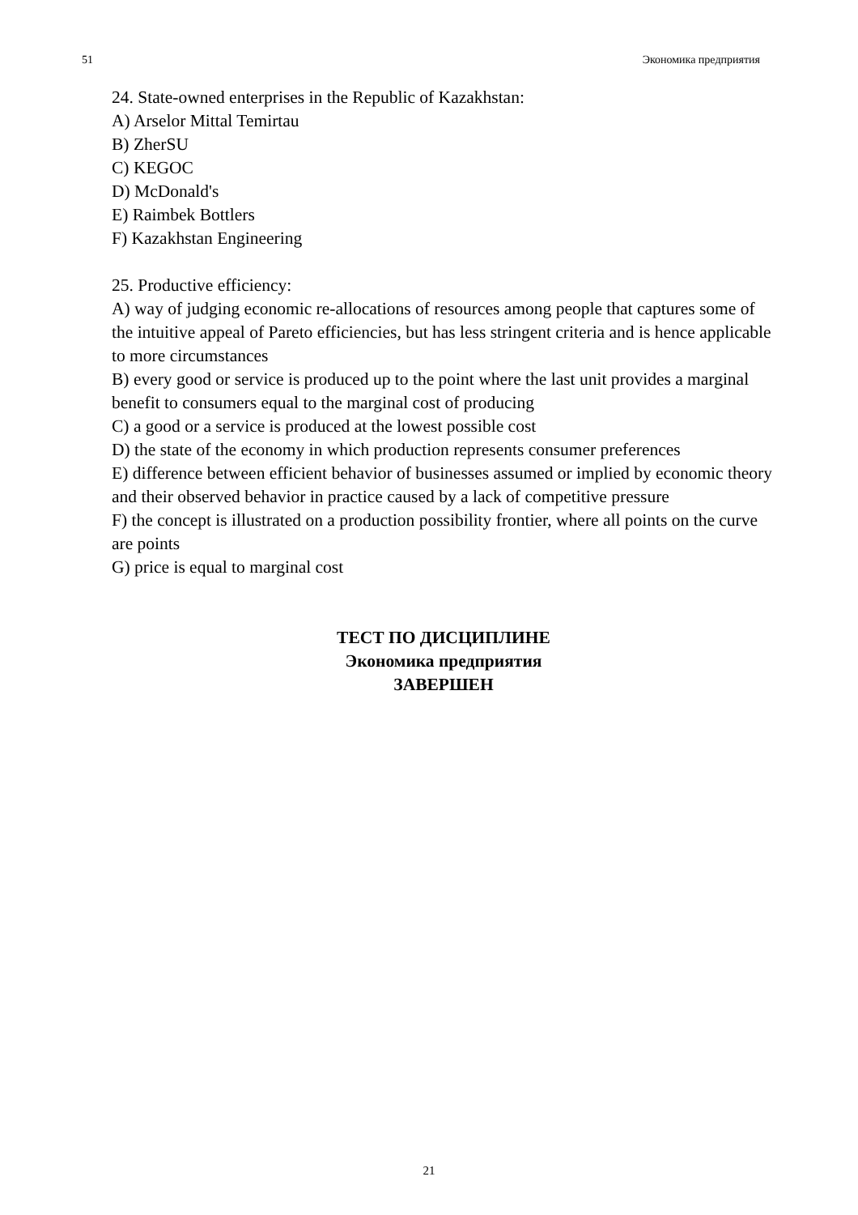51 Экономика предприятия
24. State-owned enterprises in the Republic of Kazakhstan:
A) Arselor Mittal Temirtau
B) ZherSU
C) KEGOC
D) McDonald's
E) Raimbek Bottlers
F) Kazakhstan Engineering
25. Productive efficiency:
A) way of judging economic re-allocations of resources among people that captures some of the intuitive appeal of Pareto efficiencies, but has less stringent criteria and is hence applicable to more circumstances
B) every good or service is produced up to the point where the last unit provides a marginal benefit to consumers equal to the marginal cost of producing
C) a good or a service is produced at the lowest possible cost
D) the state of the economy in which production represents consumer preferences
E) difference between efficient behavior of businesses assumed or implied by economic theory and their observed behavior in practice caused by a lack of competitive pressure
F) the concept is illustrated on a production possibility frontier, where all points on the curve are points
G) price is equal to marginal cost
ТЕСТ ПО ДИСЦИПЛИНЕ
Экономика предприятия
ЗАВЕРШЕН
21